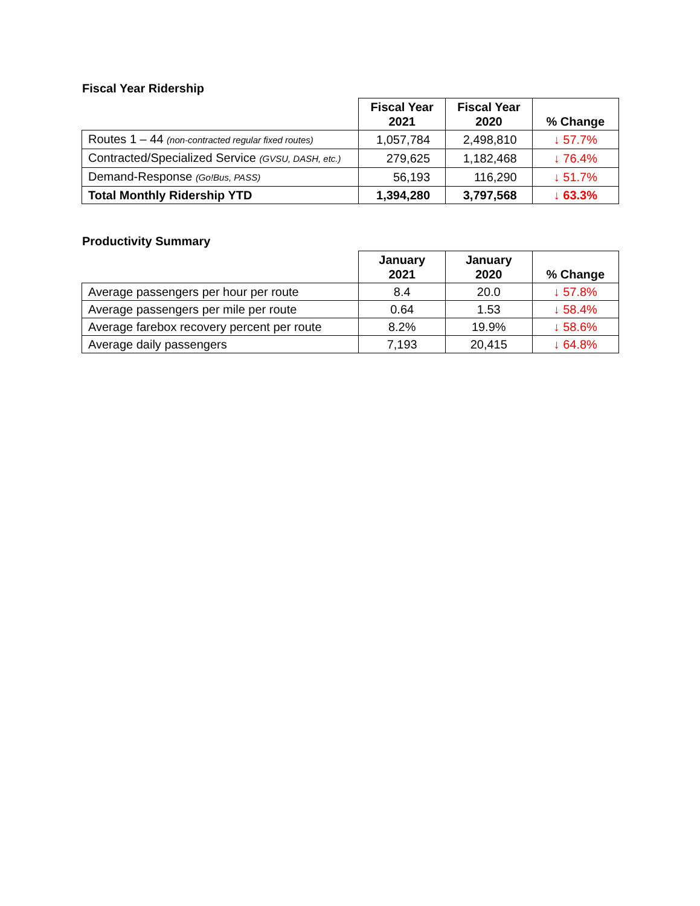Fiscal Year Ridership
| | Fiscal Year 2021 | Fiscal Year 2020 | % Change |
| --- | --- | --- | --- |
| Routes 1 – 44 (non-contracted regular fixed routes) | 1,057,784 | 2,498,810 | ↓ 57.7% |
| Contracted/Specialized Service (GVSU, DASH, etc.) | 279,625 | 1,182,468 | ↓ 76.4% |
| Demand-Response (Go!Bus, PASS) | 56,193 | 116,290 | ↓ 51.7% |
| Total Monthly Ridership YTD | 1,394,280 | 3,797,568 | ↓ 63.3% |
Productivity Summary
| | January 2021 | January 2020 | % Change |
| --- | --- | --- | --- |
| Average passengers per hour per route | 8.4 | 20.0 | ↓ 57.8% |
| Average passengers per mile per route | 0.64 | 1.53 | ↓ 58.4% |
| Average farebox recovery percent per route | 8.2% | 19.9% | ↓ 58.6% |
| Average daily passengers | 7,193 | 20,415 | ↓ 64.8% |